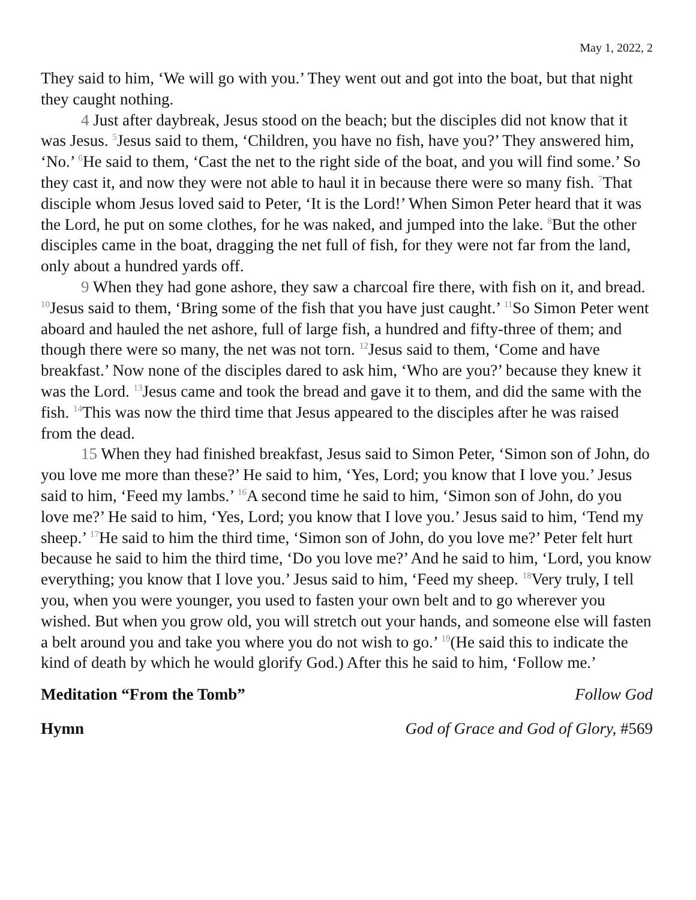May 1, 2022, 2
They said to him, ‘We will go with you.’ They went out and got into the boat, but that night they caught nothing.
4 Just after daybreak, Jesus stood on the beach; but the disciples did not know that it was Jesus. <sup>5</sup>Jesus said to them, ‘Children, you have no fish, have you?’ They answered him, ‘No.’ <sup>6</sup>He said to them, ‘Cast the net to the right side of the boat, and you will find some.’ So they cast it, and now they were not able to haul it in because there were so many fish. <sup>7</sup>That disciple whom Jesus loved said to Peter, ‘It is the Lord!’ When Simon Peter heard that it was the Lord, he put on some clothes, for he was naked, and jumped into the lake. <sup>8</sup>But the other disciples came in the boat, dragging the net full of fish, for they were not far from the land, only about a hundred yards off.
9 When they had gone ashore, they saw a charcoal fire there, with fish on it, and bread. <sup>10</sup>Jesus said to them, ‘Bring some of the fish that you have just caught.’ <sup>11</sup>So Simon Peter went aboard and hauled the net ashore, full of large fish, a hundred and fifty-three of them; and though there were so many, the net was not torn. <sup>12</sup>Jesus said to them, ‘Come and have breakfast.’ Now none of the disciples dared to ask him, ‘Who are you?’ because they knew it was the Lord. <sup>13</sup>Jesus came and took the bread and gave it to them, and did the same with the fish. <sup>14</sup>This was now the third time that Jesus appeared to the disciples after he was raised from the dead.
15 When they had finished breakfast, Jesus said to Simon Peter, ‘Simon son of John, do you love me more than these?’ He said to him, ‘Yes, Lord; you know that I love you.’ Jesus said to him, ‘Feed my lambs.’ <sup>16</sup>A second time he said to him, ‘Simon son of John, do you love me?’ He said to him, ‘Yes, Lord; you know that I love you.’ Jesus said to him, ‘Tend my sheep.’ <sup>17</sup>He said to him the third time, ‘Simon son of John, do you love me?’ Peter felt hurt because he said to him the third time, ‘Do you love me?’ And he said to him, ‘Lord, you know everything; you know that I love you.’ Jesus said to him, ‘Feed my sheep. <sup>18</sup>Very truly, I tell you, when you were younger, you used to fasten your own belt and to go wherever you wished. But when you grow old, you will stretch out your hands, and someone else will fasten a belt around you and take you where you do not wish to go.’ <sup>19</sup>(He said this to indicate the kind of death by which he would glorify God.) After this he said to him, ‘Follow me.’
Meditation “From the Tomb” Follow God
Hymn God of Grace and God of Glory, #569